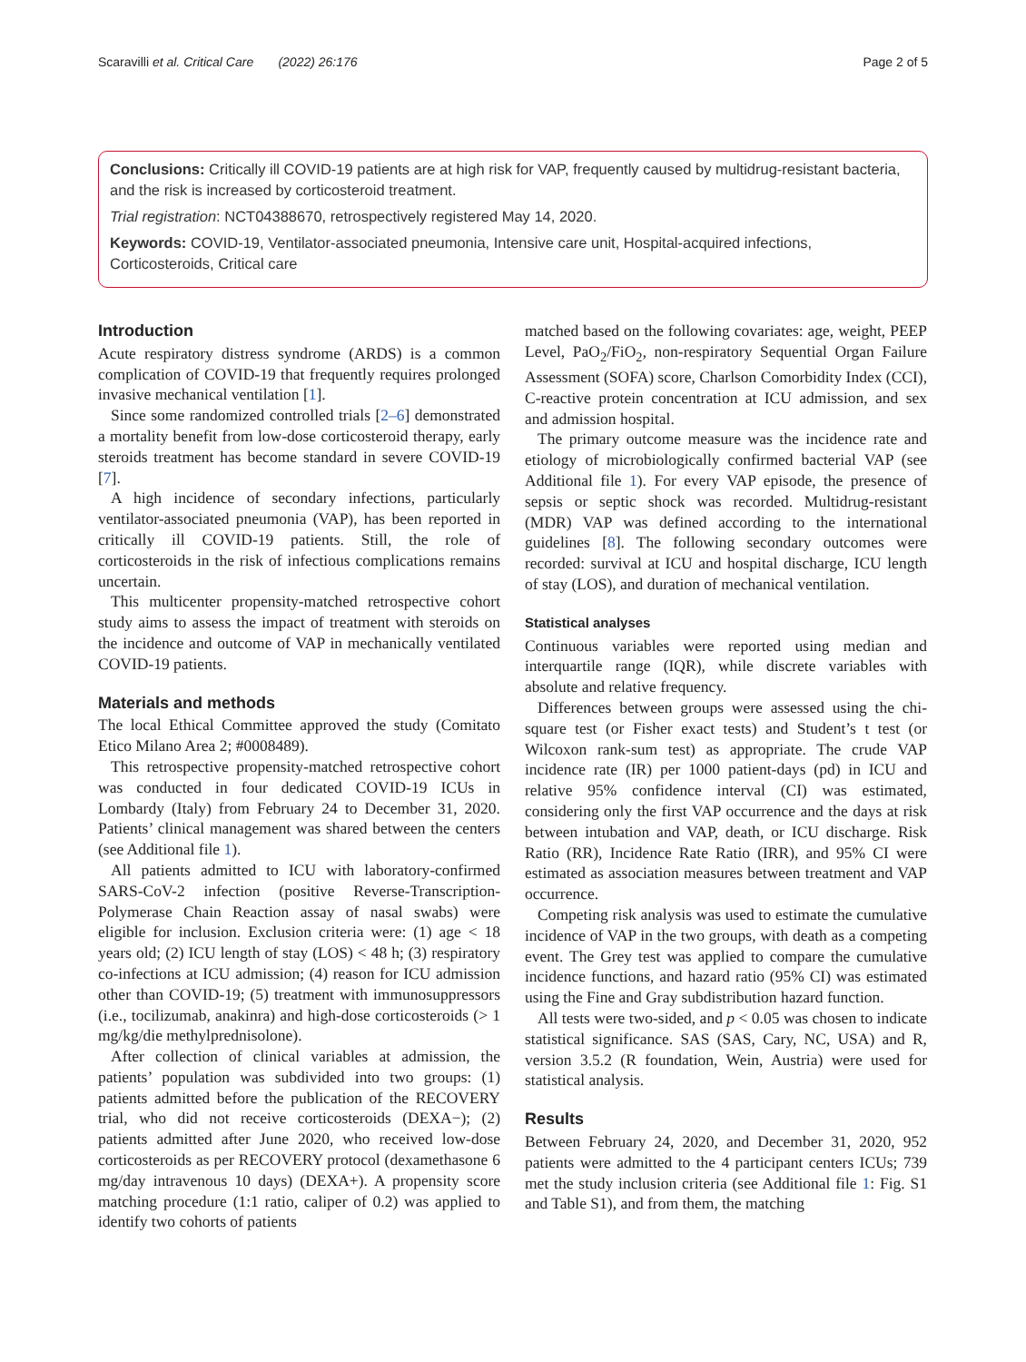Scaravilli et al. Critical Care (2022) 26:176 Page 2 of 5
Conclusions: Critically ill COVID-19 patients are at high risk for VAP, frequently caused by multidrug-resistant bacteria, and the risk is increased by corticosteroid treatment.
Trial registration: NCT04388670, retrospectively registered May 14, 2020.
Keywords: COVID-19, Ventilator-associated pneumonia, Intensive care unit, Hospital-acquired infections, Corticosteroids, Critical care
Introduction
Acute respiratory distress syndrome (ARDS) is a common complication of COVID-19 that frequently requires prolonged invasive mechanical ventilation [1].
Since some randomized controlled trials [2–6] demonstrated a mortality benefit from low-dose corticosteroid therapy, early steroids treatment has become standard in severe COVID-19 [7].
A high incidence of secondary infections, particularly ventilator-associated pneumonia (VAP), has been reported in critically ill COVID-19 patients. Still, the role of corticosteroids in the risk of infectious complications remains uncertain.
This multicenter propensity-matched retrospective cohort study aims to assess the impact of treatment with steroids on the incidence and outcome of VAP in mechanically ventilated COVID-19 patients.
Materials and methods
The local Ethical Committee approved the study (Comitato Etico Milano Area 2; #0008489).
This retrospective propensity-matched retrospective cohort was conducted in four dedicated COVID-19 ICUs in Lombardy (Italy) from February 24 to December 31, 2020. Patients’ clinical management was shared between the centers (see Additional file 1).
All patients admitted to ICU with laboratory-confirmed SARS-CoV-2 infection (positive Reverse-Transcription-Polymerase Chain Reaction assay of nasal swabs) were eligible for inclusion. Exclusion criteria were: (1) age < 18 years old; (2) ICU length of stay (LOS) < 48 h; (3) respiratory co-infections at ICU admission; (4) reason for ICU admission other than COVID-19; (5) treatment with immunosuppressors (i.e., tocilizumab, anakinra) and high-dose corticosteroids (> 1 mg/kg/die methylprednisolone).
After collection of clinical variables at admission, the patients’ population was subdivided into two groups: (1) patients admitted before the publication of the RECOVERY trial, who did not receive corticosteroids (DEXA−); (2) patients admitted after June 2020, who received low-dose corticosteroids as per RECOVERY protocol (dexamethasone 6 mg/day intravenous 10 days) (DEXA+). A propensity score matching procedure (1:1 ratio, caliper of 0.2) was applied to identify two cohorts of patients
matched based on the following covariates: age, weight, PEEP Level, PaO<sub>2</sub>/FiO<sub>2</sub>, non-respiratory Sequential Organ Failure Assessment (SOFA) score, Charlson Comorbidity Index (CCI), C-reactive protein concentration at ICU admission, and sex and admission hospital.
The primary outcome measure was the incidence rate and etiology of microbiologically confirmed bacterial VAP (see Additional file 1). For every VAP episode, the presence of sepsis or septic shock was recorded. Multidrug-resistant (MDR) VAP was defined according to the international guidelines [8]. The following secondary outcomes were recorded: survival at ICU and hospital discharge, ICU length of stay (LOS), and duration of mechanical ventilation.
Statistical analyses
Continuous variables were reported using median and interquartile range (IQR), while discrete variables with absolute and relative frequency.
Differences between groups were assessed using the chi-square test (or Fisher exact tests) and Student’s t test (or Wilcoxon rank-sum test) as appropriate. The crude VAP incidence rate (IR) per 1000 patient-days (pd) in ICU and relative 95% confidence interval (CI) was estimated, considering only the first VAP occurrence and the days at risk between intubation and VAP, death, or ICU discharge. Risk Ratio (RR), Incidence Rate Ratio (IRR), and 95% CI were estimated as association measures between treatment and VAP occurrence.
Competing risk analysis was used to estimate the cumulative incidence of VAP in the two groups, with death as a competing event. The Grey test was applied to compare the cumulative incidence functions, and hazard ratio (95% CI) was estimated using the Fine and Gray subdistribution hazard function.
All tests were two-sided, and p < 0.05 was chosen to indicate statistical significance. SAS (SAS, Cary, NC, USA) and R, version 3.5.2 (R foundation, Wein, Austria) were used for statistical analysis.
Results
Between February 24, 2020, and December 31, 2020, 952 patients were admitted to the 4 participant centers ICUs; 739 met the study inclusion criteria (see Additional file 1: Fig. S1 and Table S1), and from them, the matching